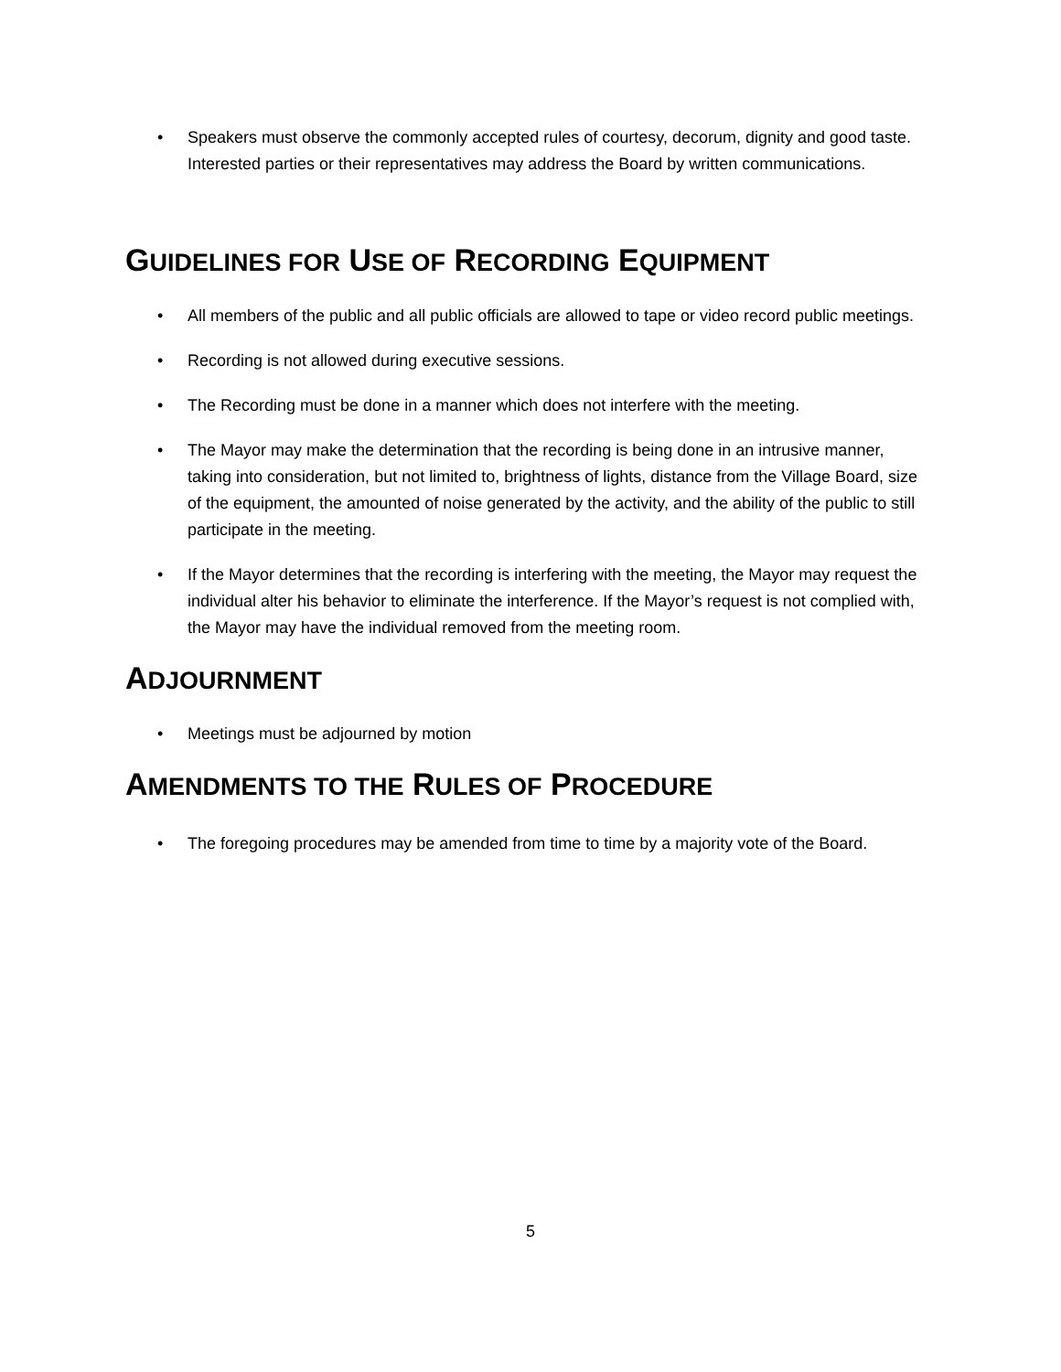• Speakers must observe the commonly accepted rules of courtesy, decorum, dignity and good taste. Interested parties or their representatives may address the Board by written communications.
GUIDELINES FOR USE OF RECORDING EQUIPMENT
• All members of the public and all public officials are allowed to tape or video record public meetings.
• Recording is not allowed during executive sessions.
• The Recording must be done in a manner which does not interfere with the meeting.
• The Mayor may make the determination that the recording is being done in an intrusive manner, taking into consideration, but not limited to, brightness of lights, distance from the Village Board, size of the equipment, the amounted of noise generated by the activity, and the ability of the public to still participate in the meeting.
• If the Mayor determines that the recording is interfering with the meeting, the Mayor may request the individual alter his behavior to eliminate the interference. If the Mayor’s request is not complied with, the Mayor may have the individual removed from the meeting room.
ADJOURNMENT
• Meetings must be adjourned by motion
AMENDMENTS TO THE RULES OF PROCEDURE
• The foregoing procedures may be amended from time to time by a majority vote of the Board.
5